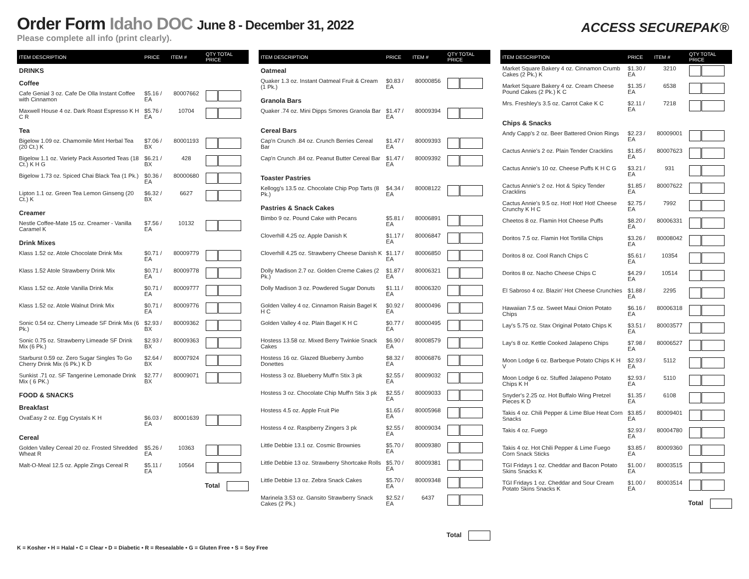Order Form Idaho DOC June 8 - December 31, 2022
Please complete all info (print clearly).
ACCESS SECUREPAK®
| ITEM DESCRIPTION | PRICE | ITEM # | QTY TOTAL PRICE |
| --- | --- | --- | --- |
| DRINKS | | | |
| Coffee | | | |
| Cafe Genial 3 oz. Cafe De Olla Instant Coffee with Cinnamon | $5.16 / EA | 80007662 | |
| Maxwell House 4 oz. Dark Roast Espresso K H C R | $5.76 / EA | 10704 | |
| Tea | | | |
| Bigelow 1.09 oz. Chamomile Mint Herbal Tea (20 Ct.) K | $7.06 / BX | 80001193 | |
| Bigelow 1.1 oz. Variety Pack Assorted Teas (18 Ct.) K H G | $6.21 / BX | 428 | |
| Bigelow 1.73 oz. Spiced Chai Black Tea (1 Pk.) | $0.36 / EA | 80000680 | |
| Lipton 1.1 oz. Green Tea Lemon Ginseng (20 Ct.) K | $6.32 / BX | 6627 | |
| Creamer | | | |
| Nestle Coffee-Mate 15 oz. Creamer - Vanilla Caramel K | $7.56 / EA | 10132 | |
| Drink Mixes | | | |
| Klass 1.52 oz. Atole Chocolate Drink Mix | $0.71 / EA | 80009779 | |
| Klass 1.52 Atole Strawberry Drink Mix | $0.71 / EA | 80009778 | |
| Klass 1.52 oz. Atole Vanilla Drink Mix | $0.71 / EA | 80009777 | |
| Klass 1.52 oz. Atole Walnut Drink Mix | $0.71 / EA | 80009776 | |
| Sonic 0.54 oz. Cherry Limeade SF Drink Mix (6 Pk.) | $2.93 / BX | 80009362 | |
| Sonic 0.75 oz. Strawberry Limeade SF Drink Mix (6 Pk.) | $2.93 / BX | 80009363 | |
| Starburst 0.59 oz. Zero Sugar Singles To Go Cherry Drink Mix (6 Pk.) K D | $2.64 / BX | 80007924 | |
| Sunkist .71 oz. SF Tangerine Lemonade Drink Mix ( 6 PK.) | $2.77 / BX | 80009071 | |
| FOOD & SNACKS | | | |
| Breakfast | | | |
| OvaEasy 2 oz. Egg Crystals K H | $6.03 / EA | 80001639 | |
| Cereal | | | |
| Golden Valley Cereal 20 oz. Frosted Shredded Wheat R | $5.26 / EA | 10363 | |
| Malt-O-Meal 12.5 oz. Apple Zings Cereal R | $5.11 / EA | 10564 | |
Total
| ITEM DESCRIPTION | PRICE | ITEM # | QTY TOTAL PRICE |
| --- | --- | --- | --- |
| Oatmeal | | | |
| Quaker 1.3 oz. Instant Oatmeal Fruit & Cream (1 Pk.) | $0.83 / EA | 80000856 | |
| Granola Bars | | | |
| Quaker .74 oz. Mini Dipps Smores Granola Bar | $1.47 / EA | 80009394 | |
| Cereal Bars | | | |
| Cap'n Crunch .84 oz. Crunch Berries Cereal Bar | $1.47 / EA | 80009393 | |
| Cap'n Crunch .84 oz. Peanut Butter Cereal Bar | $1.47 / EA | 80009392 | |
| Toaster Pastries | | | |
| Kellogg's 13.5 oz. Chocolate Chip Pop Tarts (8 Pk.) | $4.34 / EA | 80008122 | |
| Pastries & Snack Cakes | | | |
| Bimbo 9 oz. Pound Cake with Pecans | $5.81 / EA | 80006891 | |
| Cloverhill 4.25 oz. Apple Danish K | $1.17 / EA | 80006847 | |
| Cloverhill 4.25 oz. Strawberry Cheese Danish K | $1.17 / EA | 80006850 | |
| Dolly Madison 2.7 oz. Golden Creme Cakes (2 Pk.) | $1.87 / EA | 80006321 | |
| Dolly Madison 3 oz. Powdered Sugar Donuts | $1.11 / EA | 80006320 | |
| Golden Valley 4 oz. Cinnamon Raisin Bagel K H C | $0.92 / EA | 80000496 | |
| Golden Valley 4 oz. Plain Bagel K H C | $0.77 / EA | 80000495 | |
| Hostess 13.58 oz. Mixed Berry Twinkie Snack Cakes | $6.90 / EA | 80008579 | |
| Hostess 16 oz. Glazed Blueberry Jumbo Donettes | $8.32 / EA | 80006876 | |
| Hostess 3 oz. Blueberry Muff'n Stix 3 pk | $2.55 / EA | 80009032 | |
| Hostess 3 oz. Chocolate Chip Muff'n Stix 3 pk | $2.55 / EA | 80009033 | |
| Hostess 4.5 oz. Apple Fruit Pie | $1.65 / EA | 80005968 | |
| Hostess 4 oz. Raspberry Zingers 3 pk | $2.55 / EA | 80009034 | |
| Little Debbie 13.1 oz. Cosmic Brownies | $5.70 / EA | 80009380 | |
| Little Debbie 13 oz. Strawberry Shortcake Rolls | $5.70 / EA | 80009381 | |
| Little Debbie 13 oz. Zebra Snack Cakes | $5.70 / EA | 80009348 | |
| Marinela 3.53 oz. Gansito Strawberry Snack Cakes (2 Pk.) | $2.52 / EA | 6437 | |
Total
| ITEM DESCRIPTION | PRICE | ITEM # | QTY TOTAL PRICE |
| --- | --- | --- | --- |
| Market Square Bakery 4 oz. Cinnamon Crumb Cakes (2 Pk.) K | $1.30 / EA | 3210 | |
| Market Square Bakery 4 oz. Cream Cheese Pound Cakes (2 Pk.) K C | $1.35 / EA | 6538 | |
| Mrs. Freshley's 3.5 oz. Carrot Cake K C | $2.11 / EA | 7218 | |
| Chips & Snacks | | | |
| Andy Capp's 2 oz. Beer Battered Onion Rings | $2.23 / EA | 80009001 | |
| Cactus Annie's 2 oz. Plain Tender Cracklins | $1.85 / EA | 80007623 | |
| Cactus Annie's 10 oz. Cheese Puffs K H C G | $3.21 / EA | 931 | |
| Cactus Annie's 2 oz. Hot & Spicy Tender Cracklins | $1.85 / EA | 80007622 | |
| Cactus Annie's 9.5 oz. Hot! Hot! Hot! Cheese Crunchy K H C | $2.75 / EA | 7992 | |
| Cheetos 8 oz. Flamin Hot Cheese Puffs | $8.20 / EA | 80006331 | |
| Doritos 7.5 oz. Flamin Hot Tortilla Chips | $3.26 / EA | 80008042 | |
| Doritos 8 oz. Cool Ranch Chips C | $5.61 / EA | 10354 | |
| Doritos 8 oz. Nacho Cheese Chips C | $4.29 / EA | 10514 | |
| El Sabroso 4 oz. Blazin' Hot Cheese Crunchies | $1.88 / EA | 2295 | |
| Hawaiian 7.5 oz. Sweet Maui Onion Potato Chips | $6.16 / EA | 80006318 | |
| Lay's 5.75 oz. Stax Original Potato Chips K | $3.51 / EA | 80003577 | |
| Lay's 8 oz. Kettle Cooked Jalapeno Chips | $7.98 / EA | 80006527 | |
| Moon Lodge 6 oz. Barbeque Potato Chips K H V | $2.93 / EA | 5112 | |
| Moon Lodge 6 oz. Stuffed Jalapeno Potato Chips K H | $2.93 / EA | 5110 | |
| Snyder's 2.25 oz. Hot Buffalo Wing Pretzel Pieces K D | $1.35 / EA | 6108 | |
| Takis 4 oz. Chili Pepper & Lime Blue Heat Corn Snacks | $3.85 / EA | 80009401 | |
| Takis 4 oz. Fuego | $2.93 / EA | 80004780 | |
| Takis 4 oz. Hot Chili Pepper & Lime Fuego Corn Snack Sticks | $3.85 / EA | 80009360 | |
| TGI Fridays 1 oz. Cheddar and Bacon Potato Skins Snacks K | $1.00 / EA | 80003515 | |
| TGI Fridays 1 oz. Cheddar and Sour Cream Potato Skins Snacks K | $1.00 / EA | 80003514 | |
Total
K = Kosher • H = Halal • C = Clear • D = Diabetic • R = Resealable • G = Gluten Free • S = Soy Free